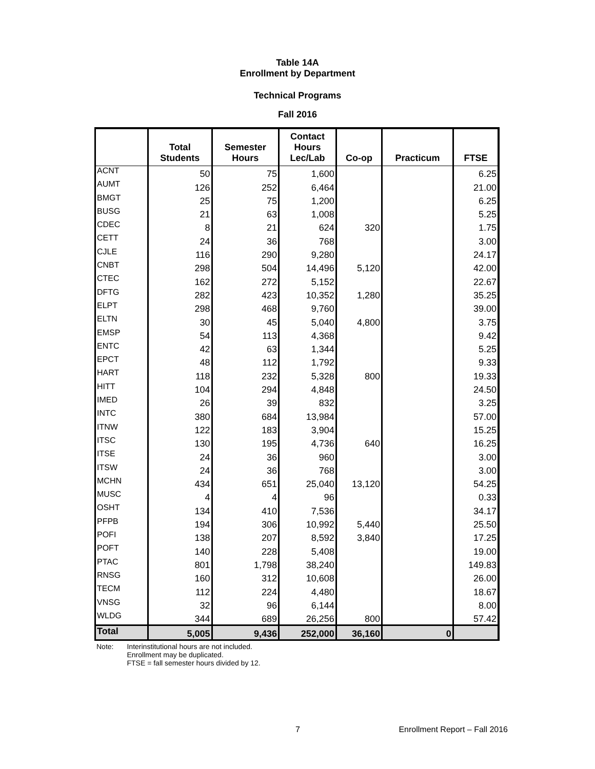Table 14A
Enrollment by Department
Technical Programs
Fall 2016
| | Total Students | Semester Hours | Contact Hours Lec/Lab | Co-op | Practicum | FTSE |
| --- | --- | --- | --- | --- | --- | --- |
| ACNT | 50 | 75 | 1,600 | | | 6.25 |
| AUMT | 126 | 252 | 6,464 | | | 21.00 |
| BMGT | 25 | 75 | 1,200 | | | 6.25 |
| BUSG | 21 | 63 | 1,008 | | | 5.25 |
| CDEC | 8 | 21 | 624 | 320 | | 1.75 |
| CETT | 24 | 36 | 768 | | | 3.00 |
| CJLE | 116 | 290 | 9,280 | | | 24.17 |
| CNBT | 298 | 504 | 14,496 | 5,120 | | 42.00 |
| CTEC | 162 | 272 | 5,152 | | | 22.67 |
| DFTG | 282 | 423 | 10,352 | 1,280 | | 35.25 |
| ELPT | 298 | 468 | 9,760 | | | 39.00 |
| ELTN | 30 | 45 | 5,040 | 4,800 | | 3.75 |
| EMSP | 54 | 113 | 4,368 | | | 9.42 |
| ENTC | 42 | 63 | 1,344 | | | 5.25 |
| EPCT | 48 | 112 | 1,792 | | | 9.33 |
| HART | 118 | 232 | 5,328 | 800 | | 19.33 |
| HITT | 104 | 294 | 4,848 | | | 24.50 |
| IMED | 26 | 39 | 832 | | | 3.25 |
| INTC | 380 | 684 | 13,984 | | | 57.00 |
| ITNW | 122 | 183 | 3,904 | | | 15.25 |
| ITSC | 130 | 195 | 4,736 | 640 | | 16.25 |
| ITSE | 24 | 36 | 960 | | | 3.00 |
| ITSW | 24 | 36 | 768 | | | 3.00 |
| MCHN | 434 | 651 | 25,040 | 13,120 | | 54.25 |
| MUSC | 4 | 4 | 96 | | | 0.33 |
| OSHT | 134 | 410 | 7,536 | | | 34.17 |
| PFPB | 194 | 306 | 10,992 | 5,440 | | 25.50 |
| POFI | 138 | 207 | 8,592 | 3,840 | | 17.25 |
| POFT | 140 | 228 | 5,408 | | | 19.00 |
| PTAC | 801 | 1,798 | 38,240 | | | 149.83 |
| RNSG | 160 | 312 | 10,608 | | | 26.00 |
| TECM | 112 | 224 | 4,480 | | | 18.67 |
| VNSG | 32 | 96 | 6,144 | | | 8.00 |
| WLDG | 344 | 689 | 26,256 | 800 | | 57.42 |
| Total | 5,005 | 9,436 | 252,000 | 36,160 | 0 | |
Note: Interinstitutional hours are not included.
Enrollment may be duplicated.
FTSE = fall semester hours divided by 12.
7 Enrollment Report – Fall 2016